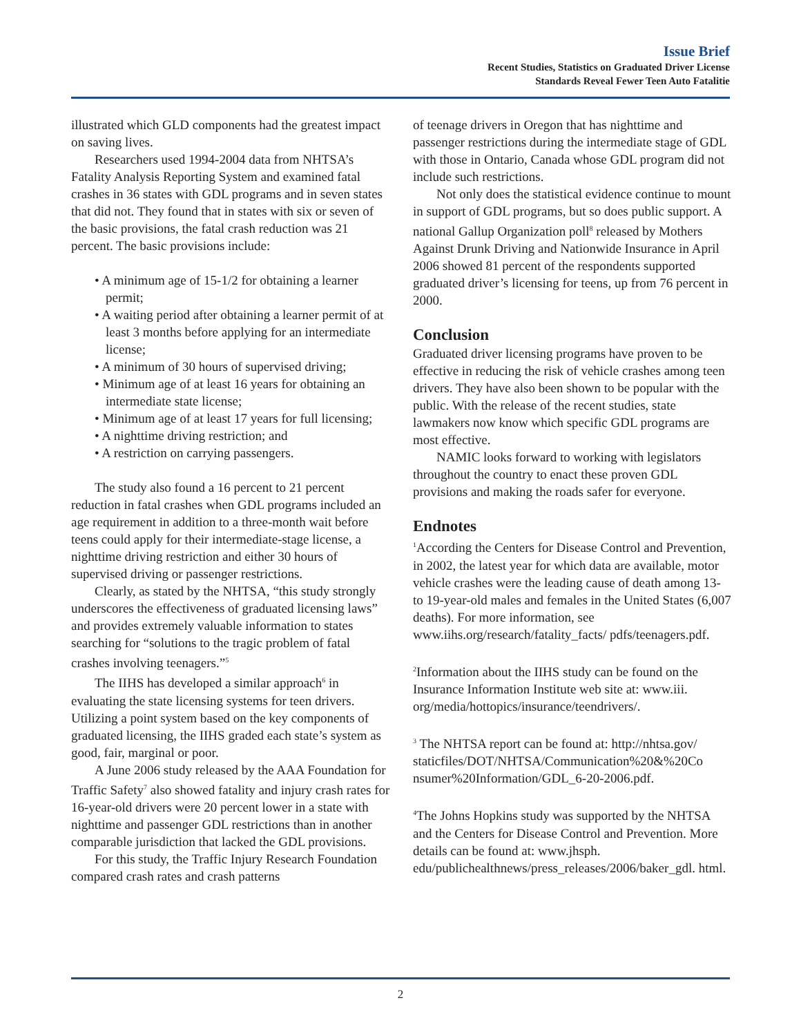Issue Brief
Recent Studies, Statistics on Graduated Driver License
Standards Reveal Fewer Teen Auto Fatalitie
illustrated which GLD components had the greatest impact on saving lives.
Researchers used 1994-2004 data from NHTSA’s Fatality Analysis Reporting System and examined fatal crashes in 36 states with GDL programs and in seven states that did not. They found that in states with six or seven of the basic provisions, the fatal crash reduction was 21 percent. The basic provisions include:
• A minimum age of 15-1/2 for obtaining a learner permit;
• A waiting period after obtaining a learner permit of at least 3 months before applying for an intermediate license;
• A minimum of 30 hours of supervised driving;
• Minimum age of at least 16 years for obtaining an intermediate state license;
• Minimum age of at least 17 years for full licensing;
• A nighttime driving restriction; and
• A restriction on carrying passengers.
The study also found a 16 percent to 21 percent reduction in fatal crashes when GDL programs included an age requirement in addition to a three-month wait before teens could apply for their intermediate-stage license, a nighttime driving restriction and either 30 hours of supervised driving or passenger restrictions.
Clearly, as stated by the NHTSA, “this study strongly underscores the effectiveness of graduated licensing laws” and provides extremely valuable information to states searching for “solutions to the tragic problem of fatal crashes involving teenagers.”<sup>5</sup>
The IIHS has developed a similar approach<sup>6</sup> in evaluating the state licensing systems for teen drivers. Utilizing a point system based on the key components of graduated licensing, the IIHS graded each state’s system as good, fair, marginal or poor.
A June 2006 study released by the AAA Foundation for Traffic Safety<sup>7</sup> also showed fatality and injury crash rates for 16-year-old drivers were 20 percent lower in a state with nighttime and passenger GDL restrictions than in another comparable jurisdiction that lacked the GDL provisions.
For this study, the Traffic Injury Research Foundation compared crash rates and crash patterns
of teenage drivers in Oregon that has nighttime and passenger restrictions during the intermediate stage of GDL with those in Ontario, Canada whose GDL program did not include such restrictions.
Not only does the statistical evidence continue to mount in support of GDL programs, but so does public support. A national Gallup Organization poll<sup>8</sup> released by Mothers Against Drunk Driving and Nationwide Insurance in April 2006 showed 81 percent of the respondents supported graduated driver’s licensing for teens, up from 76 percent in 2000.
Conclusion
Graduated driver licensing programs have proven to be effective in reducing the risk of vehicle crashes among teen drivers. They have also been shown to be popular with the public. With the release of the recent studies, state lawmakers now know which specific GDL programs are most effective.
NAMIC looks forward to working with legislators throughout the country to enact these proven GDL provisions and making the roads safer for everyone.
Endnotes
<sup>1</sup> According the Centers for Disease Control and Prevention, in 2002, the latest year for which data are available, motor vehicle crashes were the leading cause of death among 13- to 19-year-old males and females in the United States (6,007 deaths). For more information, see www.iihs.org/research/fatality_facts/ pdfs/teenagers.pdf.
<sup>2</sup> Information about the IIHS study can be found on the Insurance Information Institute web site at: www.iii. org/media/hottopics/insurance/teendrivers/.
<sup>3</sup> The NHTSA report can be found at: http://nhtsa.gov/ staticfiles/DOT/NHTSA/Communication%20&%20Co nsumer%20Information/GDL_6-20-2006.pdf.
<sup>4</sup> The Johns Hopkins study was supported by the NHTSA and the Centers for Disease Control and Prevention. More details can be found at: www.jhsph. edu/publichealthnews/press_releases/2006/baker_gdl. html.
2